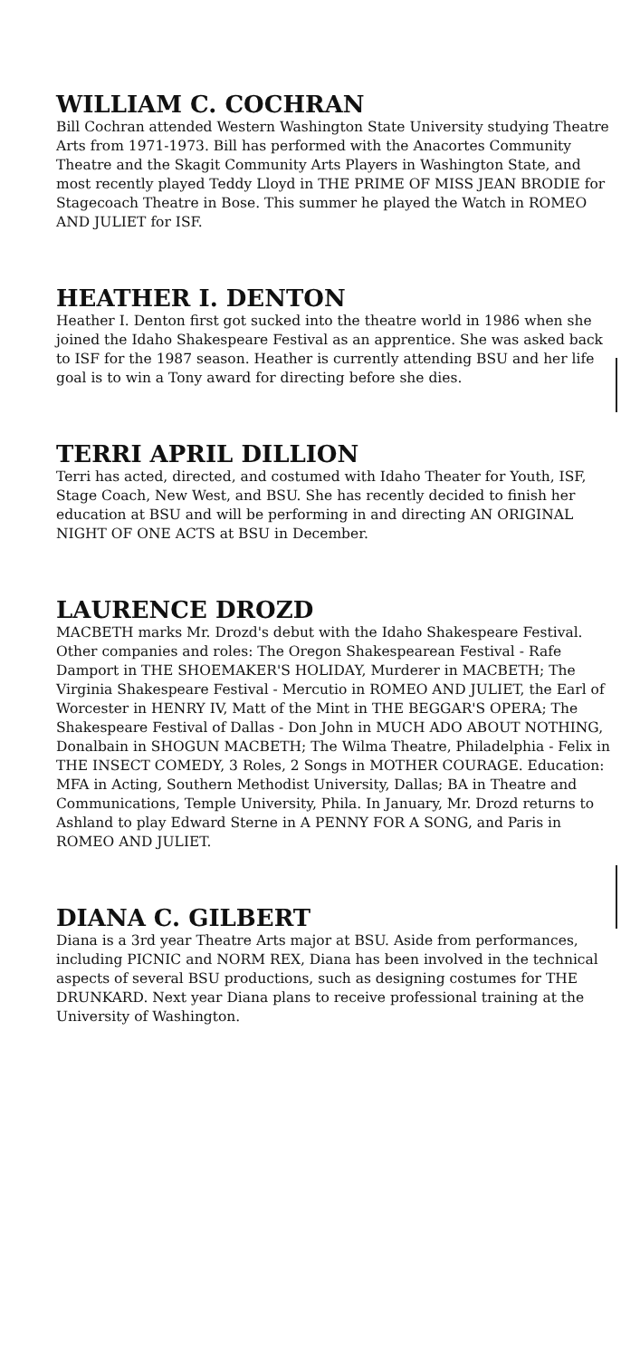WILLIAM C. COCHRAN
Bill Cochran attended Western Washington State University studying Theatre Arts from 1971-1973. Bill has performed with the Anacortes Community Theatre and the Skagit Community Arts Players in Washington State, and most recently played Teddy Lloyd in THE PRIME OF MISS JEAN BRODIE for Stagecoach Theatre in Bose. This summer he played the Watch in ROMEO AND JULIET for ISF.
HEATHER I. DENTON
Heather I. Denton first got sucked into the theatre world in 1986 when she joined the Idaho Shakespeare Festival as an apprentice. She was asked back to ISF for the 1987 season. Heather is currently attending BSU and her life goal is to win a Tony award for directing before she dies.
TERRI APRIL DILLION
Terri has acted, directed, and costumed with Idaho Theater for Youth, ISF, Stage Coach, New West, and BSU. She has recently decided to finish her education at BSU and will be performing in and directing AN ORIGINAL NIGHT OF ONE ACTS at BSU in December.
LAURENCE DROZD
MACBETH marks Mr. Drozd's debut with the Idaho Shakespeare Festival. Other companies and roles: The Oregon Shakespearean Festival - Rafe Damport in THE SHOEMAKER'S HOLIDAY, Murderer in MACBETH; The Virginia Shakespeare Festival - Mercutio in ROMEO AND JULIET, the Earl of Worcester in HENRY IV, Matt of the Mint in THE BEGGAR'S OPERA; The Shakespeare Festival of Dallas - Don John in MUCH ADO ABOUT NOTHING, Donalbain in SHOGUN MACBETH; The Wilma Theatre, Philadelphia - Felix in THE INSECT COMEDY, 3 Roles, 2 Songs in MOTHER COURAGE. Education: MFA in Acting, Southern Methodist University, Dallas; BA in Theatre and Communications, Temple University, Phila. In January, Mr. Drozd returns to Ashland to play Edward Sterne in A PENNY FOR A SONG, and Paris in ROMEO AND JULIET.
DIANA C. GILBERT
Diana is a 3rd year Theatre Arts major at BSU. Aside from performances, including PICNIC and NORM REX, Diana has been involved in the technical aspects of several BSU productions, such as designing costumes for THE DRUNKARD. Next year Diana plans to receive professional training at the University of Washington.